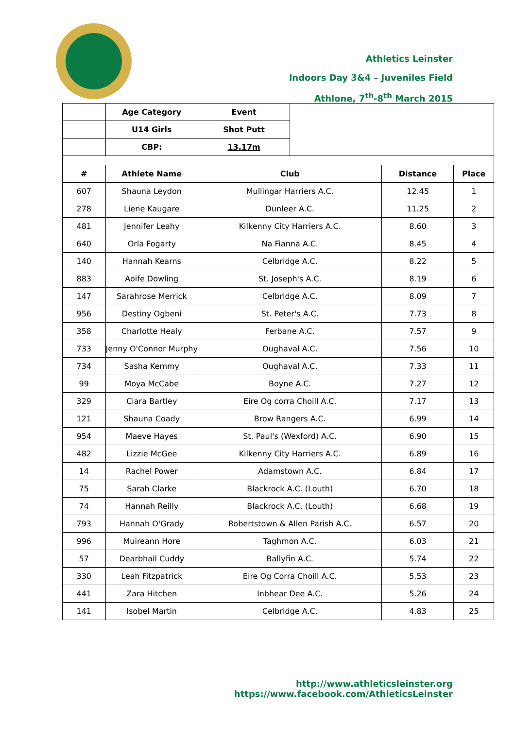Athletics Leinster
Indoors Day 3&4 – Juveniles Field
Athlone, 7<sup>th</sup>-8<sup>th</sup> March 2015
| | Age Category | Event | | | |
| | U14 Girls | Shot Putt | | | |
| | CBP: | 13.17m | | | |
| # | Athlete Name | Club | | Distance | Place |
| 607 | Shauna Leydon | Mullingar Harriers A.C. | | 12.45 | 1 |
| 278 | Liene Kaugare | Dunleer A.C. | | 11.25 | 2 |
| 481 | Jennifer Leahy | Kilkenny City Harriers A.C. | | 8.60 | 3 |
| 640 | Orla Fogarty | Na Fianna A.C. | | 8.45 | 4 |
| 140 | Hannah Kearns | Celbridge A.C. | | 8.22 | 5 |
| 883 | Aoife Dowling | St. Joseph's A.C. | | 8.19 | 6 |
| 147 | Sarahrose Merrick | Celbridge A.C. | | 8.09 | 7 |
| 956 | Destiny Ogbeni | St. Peter's A.C. | | 7.73 | 8 |
| 358 | Charlotte Healy | Ferbane A.C. | | 7.57 | 9 |
| 733 | Jenny O'Connor Murphy | Oughaval A.C. | | 7.56 | 10 |
| 734 | Sasha Kemmy | Oughaval A.C. | | 7.33 | 11 |
| 99 | Moya McCabe | Boyne A.C. | | 7.27 | 12 |
| 329 | Ciara Bartley | Eire Og corra Choill A.C. | | 7.17 | 13 |
| 121 | Shauna Coady | Brow Rangers A.C. | | 6.99 | 14 |
| 954 | Maeve Hayes | St. Paul's (Wexford) A.C. | | 6.90 | 15 |
| 482 | Lizzie McGee | Kilkenny City Harriers A.C. | | 6.89 | 16 |
| 14 | Rachel Power | Adamstown A.C. | | 6.84 | 17 |
| 75 | Sarah Clarke | Blackrock A.C. (Louth) | | 6.70 | 18 |
| 74 | Hannah Reilly | Blackrock A.C. (Louth) | | 6.68 | 19 |
| 793 | Hannah O'Grady | Robertstown & Allen Parish A.C. | | 6.57 | 20 |
| 996 | Muireann Hore | Taghmon A.C. | | 6.03 | 21 |
| 57 | Dearbhail Cuddy | Ballyfin A.C. | | 5.74 | 22 |
| 330 | Leah Fitzpatrick | Eire Og Corra Choill A.C. | | 5.53 | 23 |
| 441 | Zara Hitchen | Inbhear Dee A.C. | | 5.26 | 24 |
| 141 | Isobel Martin | Celbridge A.C. | | 4.83 | 25 |
http://www.athleticsleinster.org
https://www.facebook.com/AthleticsLeinster